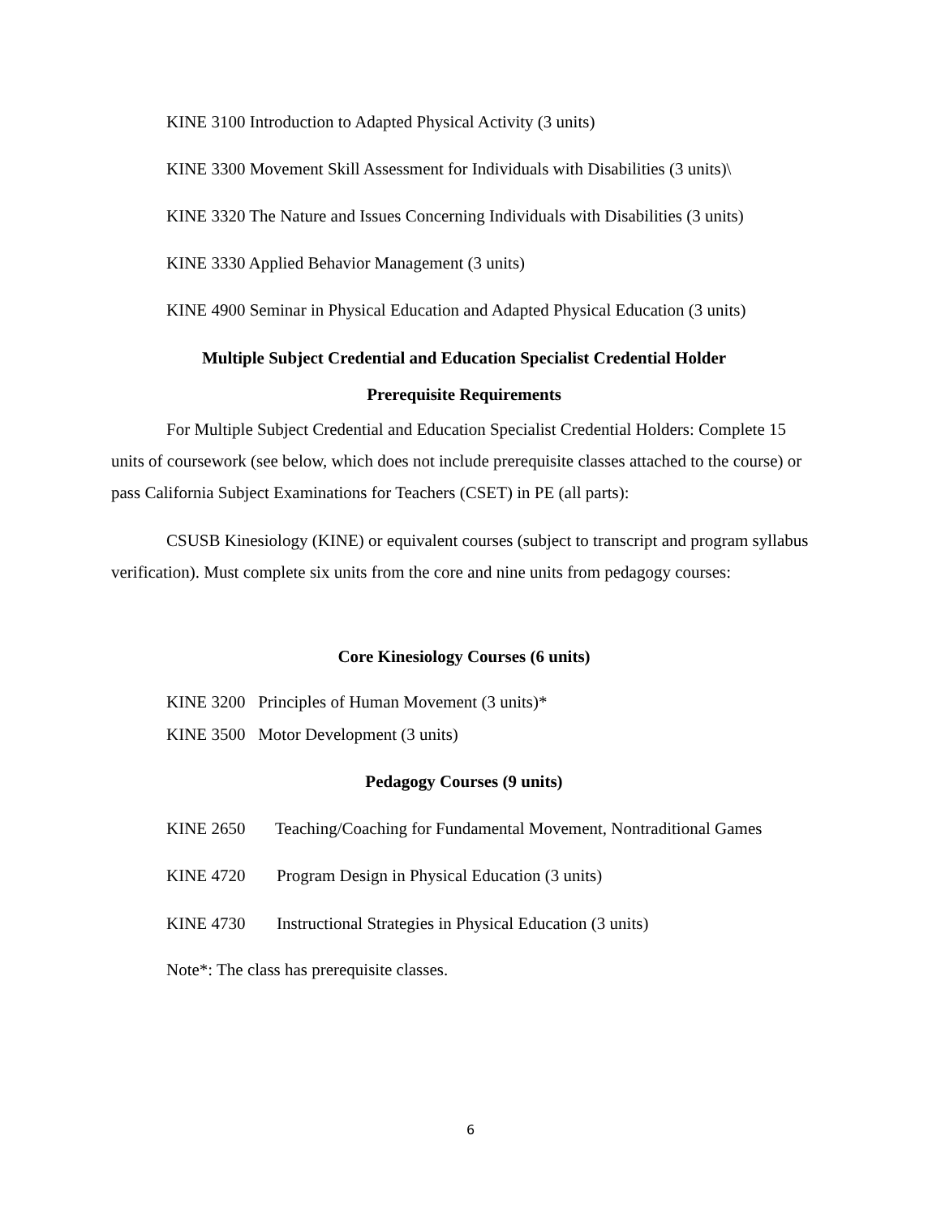KINE 3100 Introduction to Adapted Physical Activity (3 units)
KINE 3300 Movement Skill Assessment for Individuals with Disabilities (3 units)\
KINE 3320 The Nature and Issues Concerning Individuals with Disabilities (3 units)
KINE 3330 Applied Behavior Management (3 units)
KINE 4900 Seminar in Physical Education and Adapted Physical Education (3 units)
Multiple Subject Credential and Education Specialist Credential Holder
Prerequisite Requirements
For Multiple Subject Credential and Education Specialist Credential Holders: Complete 15 units of coursework (see below, which does not include prerequisite classes attached to the course) or pass California Subject Examinations for Teachers (CSET) in PE (all parts):
CSUSB Kinesiology (KINE) or equivalent courses (subject to transcript and program syllabus verification). Must complete six units from the core and nine units from pedagogy courses:
Core Kinesiology Courses (6 units)
KINE 3200 Principles of Human Movement (3 units)*
KINE 3500 Motor Development (3 units)
Pedagogy Courses (9 units)
KINE 2650 Teaching/Coaching for Fundamental Movement, Nontraditional Games
KINE 4720 Program Design in Physical Education (3 units)
KINE 4730 Instructional Strategies in Physical Education (3 units)
Note*: The class has prerequisite classes.
6